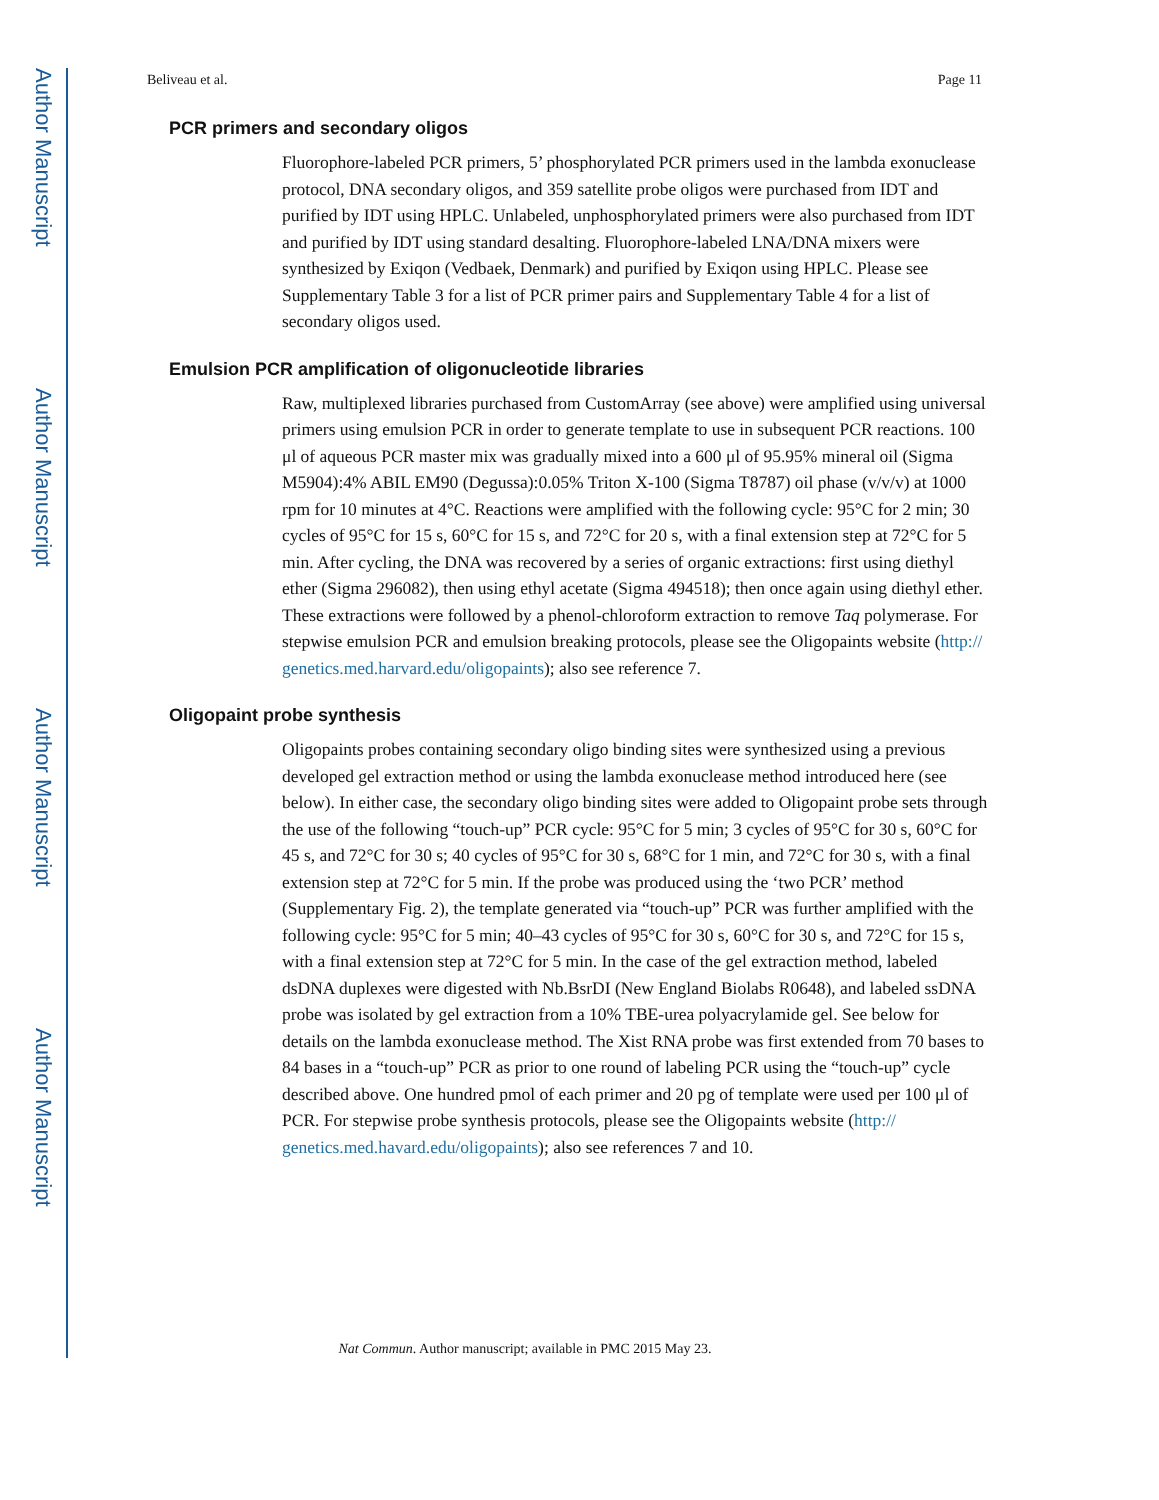Author Manuscript
Author Manuscript
Author Manuscript
Author Manuscript
Beliveau et al. Page 11
PCR primers and secondary oligos
Fluorophore-labeled PCR primers, 5’ phosphorylated PCR primers used in the lambda exonuclease protocol, DNA secondary oligos, and 359 satellite probe oligos were purchased from IDT and purified by IDT using HPLC. Unlabeled, unphosphorylated primers were also purchased from IDT and purified by IDT using standard desalting. Fluorophore-labeled LNA/DNA mixers were synthesized by Exiqon (Vedbaek, Denmark) and purified by Exiqon using HPLC. Please see Supplementary Table 3 for a list of PCR primer pairs and Supplementary Table 4 for a list of secondary oligos used.
Emulsion PCR amplification of oligonucleotide libraries
Raw, multiplexed libraries purchased from CustomArray (see above) were amplified using universal primers using emulsion PCR in order to generate template to use in subsequent PCR reactions. 100 μl of aqueous PCR master mix was gradually mixed into a 600 μl of 95.95% mineral oil (Sigma M5904):4% ABIL EM90 (Degussa):0.05% Triton X-100 (Sigma T8787) oil phase (v/v/v) at 1000 rpm for 10 minutes at 4°C. Reactions were amplified with the following cycle: 95°C for 2 min; 30 cycles of 95°C for 15 s, 60°C for 15 s, and 72°C for 20 s, with a final extension step at 72°C for 5 min. After cycling, the DNA was recovered by a series of organic extractions: first using diethyl ether (Sigma 296082), then using ethyl acetate (Sigma 494518); then once again using diethyl ether. These extractions were followed by a phenol-chloroform extraction to remove Taq polymerase. For stepwise emulsion PCR and emulsion breaking protocols, please see the Oligopaints website (http:// genetics.med.harvard.edu/oligopaints); also see reference 7.
Oligopaint probe synthesis
Oligopaints probes containing secondary oligo binding sites were synthesized using a previous developed gel extraction method or using the lambda exonuclease method introduced here (see below). In either case, the secondary oligo binding sites were added to Oligopaint probe sets through the use of the following “touch-up” PCR cycle: 95°C for 5 min; 3 cycles of 95°C for 30 s, 60°C for 45 s, and 72°C for 30 s; 40 cycles of 95°C for 30 s, 68°C for 1 min, and 72°C for 30 s, with a final extension step at 72°C for 5 min. If the probe was produced using the ‘two PCR’ method (Supplementary Fig. 2), the template generated via “touch-up” PCR was further amplified with the following cycle: 95°C for 5 min; 40–43 cycles of 95°C for 30 s, 60°C for 30 s, and 72°C for 15 s, with a final extension step at 72°C for 5 min. In the case of the gel extraction method, labeled dsDNA duplexes were digested with Nb.BsrDI (New England Biolabs R0648), and labeled ssDNA probe was isolated by gel extraction from a 10% TBE-urea polyacrylamide gel. See below for details on the lambda exonuclease method. The Xist RNA probe was first extended from 70 bases to 84 bases in a “touch-up” PCR as prior to one round of labeling PCR using the “touch-up” cycle described above. One hundred pmol of each primer and 20 pg of template were used per 100 μl of PCR. For stepwise probe synthesis protocols, please see the Oligopaints website (http:// genetics.med.havard.edu/oligopaints); also see references 7 and 10.
Nat Commun. Author manuscript; available in PMC 2015 May 23.